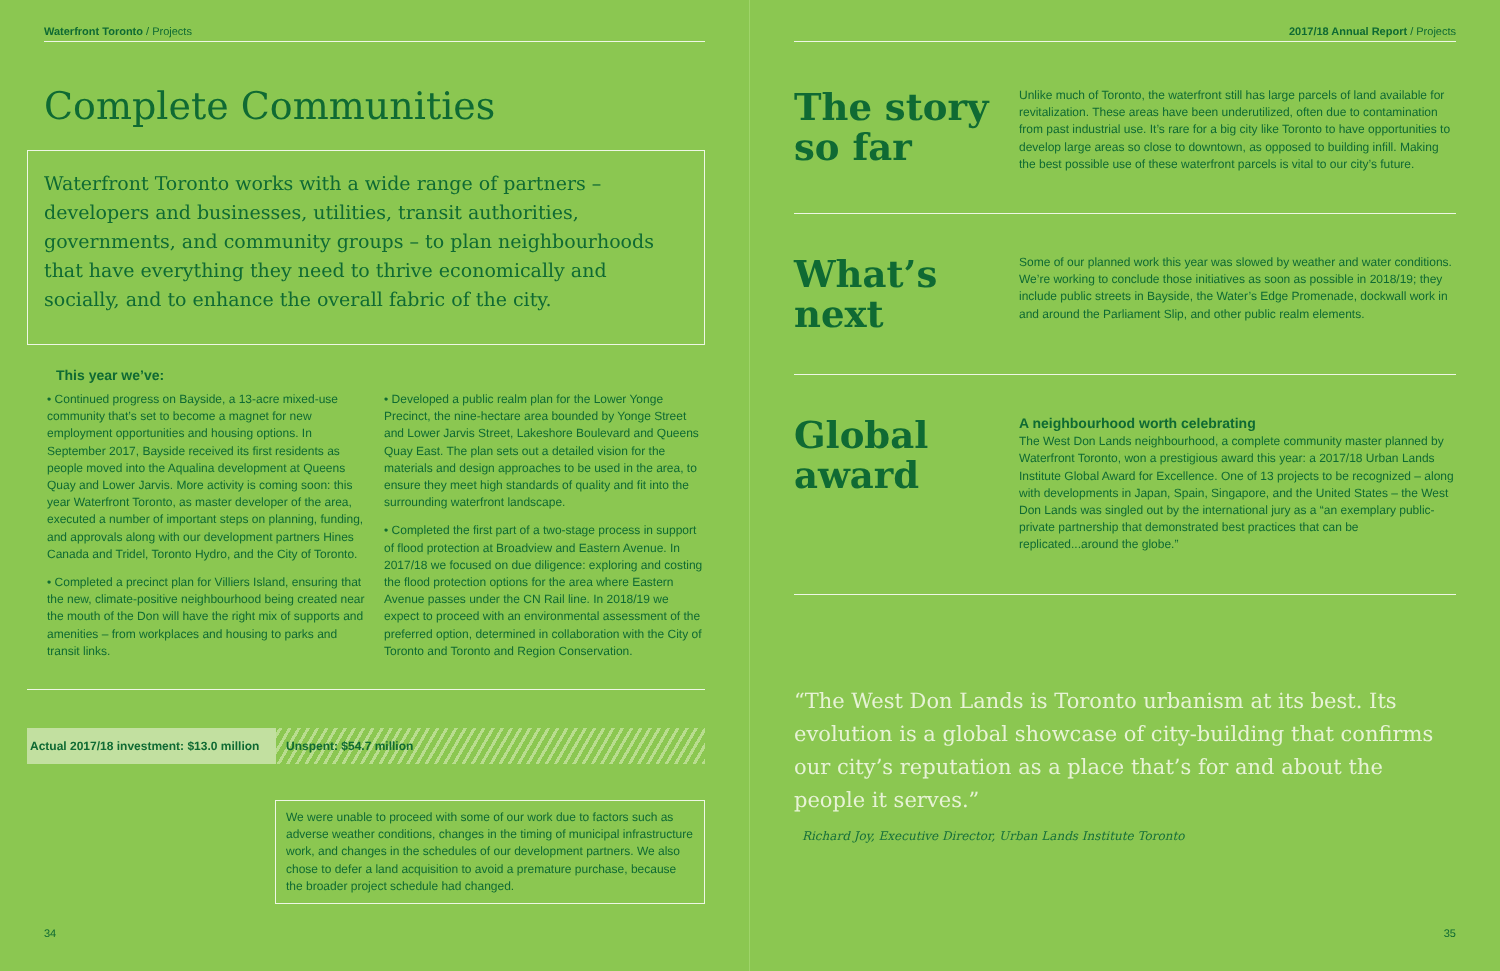Waterfront Toronto / Projects
Complete Communities
Waterfront Toronto works with a wide range of partners – developers and businesses, utilities, transit authorities, governments, and community groups – to plan neighbourhoods that have everything they need to thrive economically and socially, and to enhance the overall fabric of the city.
This year we’ve:
• Continued progress on Bayside, a 13-acre mixed-use community that’s set to become a magnet for new employment opportunities and housing options. In September 2017, Bayside received its first residents as people moved into the Aqualina development at Queens Quay and Lower Jarvis. More activity is coming soon: this year Waterfront Toronto, as master developer of the area, executed a number of important steps on planning, funding, and approvals along with our development partners Hines Canada and Tridel, Toronto Hydro, and the City of Toronto.
• Completed a precinct plan for Villiers Island, ensuring that the new, climate-positive neighbourhood being created near the mouth of the Don will have the right mix of supports and amenities – from workplaces and housing to parks and transit links.
• Developed a public realm plan for the Lower Yonge Precinct, the nine-hectare area bounded by Yonge Street and Lower Jarvis Street, Lakeshore Boulevard and Queens Quay East. The plan sets out a detailed vision for the materials and design approaches to be used in the area, to ensure they meet high standards of quality and fit into the surrounding waterfront landscape.
• Completed the first part of a two-stage process in support of flood protection at Broadview and Eastern Avenue. In 2017/18 we focused on due diligence: exploring and costing the flood protection options for the area where Eastern Avenue passes under the CN Rail line. In 2018/19 we expect to proceed with an environmental assessment of the preferred option, determined in collaboration with the City of Toronto and Toronto and Region Conservation.
Actual 2017/18 investment: $13.0 million
Unspent: $54.7 million
We were unable to proceed with some of our work due to factors such as adverse weather conditions, changes in the timing of municipal infrastructure work, and changes in the schedules of our development partners. We also chose to defer a land acquisition to avoid a premature purchase, because the broader project schedule had changed.
34
2017/18 Annual Report / Projects
The story so far
Unlike much of Toronto, the waterfront still has large parcels of land available for revitalization. These areas have been underutilized, often due to contamination from past industrial use. It’s rare for a big city like Toronto to have opportunities to develop large areas so close to downtown, as opposed to building infill. Making the best possible use of these waterfront parcels is vital to our city’s future.
What’s next
Some of our planned work this year was slowed by weather and water conditions. We’re working to conclude those initiatives as soon as possible in 2018/19; they include public streets in Bayside, the Water’s Edge Promenade, dockwall work in and around the Parliament Slip, and other public realm elements.
Global award
A neighbourhood worth celebrating
The West Don Lands neighbourhood, a complete community master planned by Waterfront Toronto, won a prestigious award this year: a 2017/18 Urban Lands Institute Global Award for Excellence. One of 13 projects to be recognized – along with developments in Japan, Spain, Singapore, and the United States – the West Don Lands was singled out by the international jury as a “an exemplary public-private partnership that demonstrated best practices that can be replicated...around the globe.”
“The West Don Lands is Toronto urbanism at its best. Its evolution is a global showcase of city-building that confirms our city’s reputation as a place that’s for and about the people it serves.”
Richard Joy, Executive Director, Urban Lands Institute Toronto
35